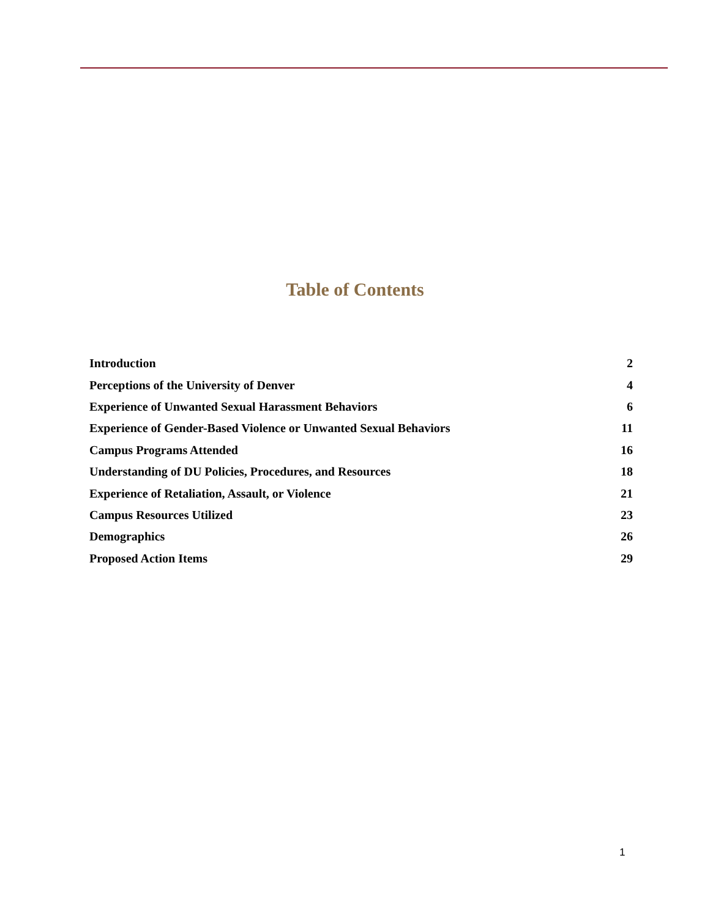Table of Contents
| Introduction | 2 |
| Perceptions of the University of Denver | 4 |
| Experience of Unwanted Sexual Harassment Behaviors | 6 |
| Experience of Gender-Based Violence or Unwanted Sexual Behaviors | 11 |
| Campus Programs Attended | 16 |
| Understanding of DU Policies, Procedures, and Resources | 18 |
| Experience of Retaliation, Assault, or Violence | 21 |
| Campus Resources Utilized | 23 |
| Demographics | 26 |
| Proposed Action Items | 29 |
1